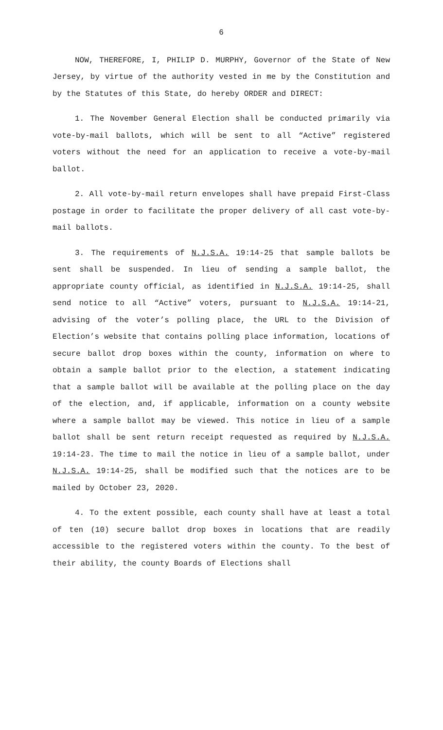6
NOW, THEREFORE, I, PHILIP D. MURPHY, Governor of the State of New Jersey, by virtue of the authority vested in me by the Constitution and by the Statutes of this State, do hereby ORDER and DIRECT:
1. The November General Election shall be conducted primarily via vote-by-mail ballots, which will be sent to all “Active” registered voters without the need for an application to receive a vote-by-mail ballot.
2. All vote-by-mail return envelopes shall have prepaid First-Class postage in order to facilitate the proper delivery of all cast vote-by-mail ballots.
3. The requirements of N.J.S.A. 19:14-25 that sample ballots be sent shall be suspended. In lieu of sending a sample ballot, the appropriate county official, as identified in N.J.S.A. 19:14-25, shall send notice to all “Active” voters, pursuant to N.J.S.A. 19:14-21, advising of the voter’s polling place, the URL to the Division of Election’s website that contains polling place information, locations of secure ballot drop boxes within the county, information on where to obtain a sample ballot prior to the election, a statement indicating that a sample ballot will be available at the polling place on the day of the election, and, if applicable, information on a county website where a sample ballot may be viewed. This notice in lieu of a sample ballot shall be sent return receipt requested as required by N.J.S.A. 19:14-23. The time to mail the notice in lieu of a sample ballot, under N.J.S.A. 19:14-25, shall be modified such that the notices are to be mailed by October 23, 2020.
4. To the extent possible, each county shall have at least a total of ten (10) secure ballot drop boxes in locations that are readily accessible to the registered voters within the county. To the best of their ability, the county Boards of Elections shall